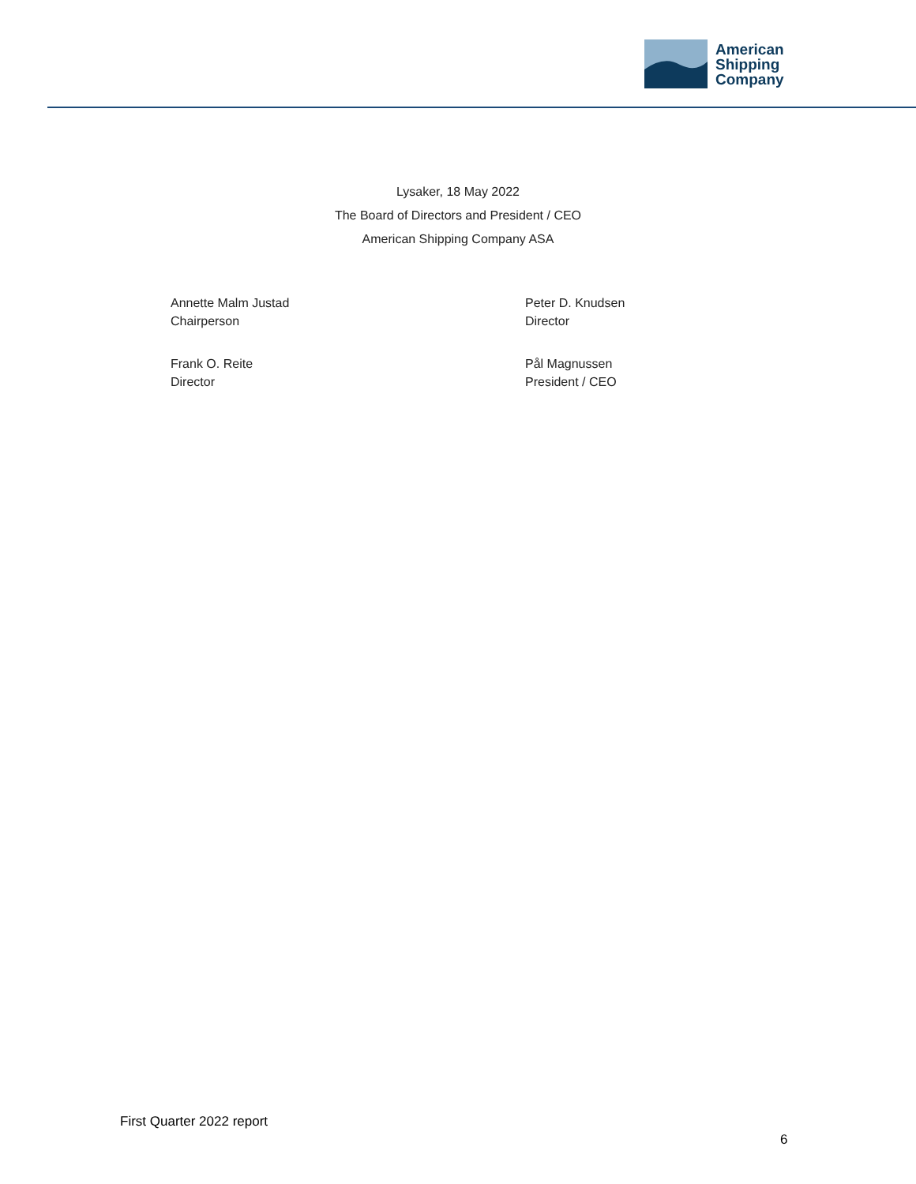American
Shipping
Company
Lysaker, 18 May 2022
The Board of Directors and President / CEO
American Shipping Company ASA
Annette Malm Justad
Chairperson
Peter D. Knudsen
Director
Frank O. Reite
Director
Pål Magnussen
President / CEO
First Quarter 2022 report
6